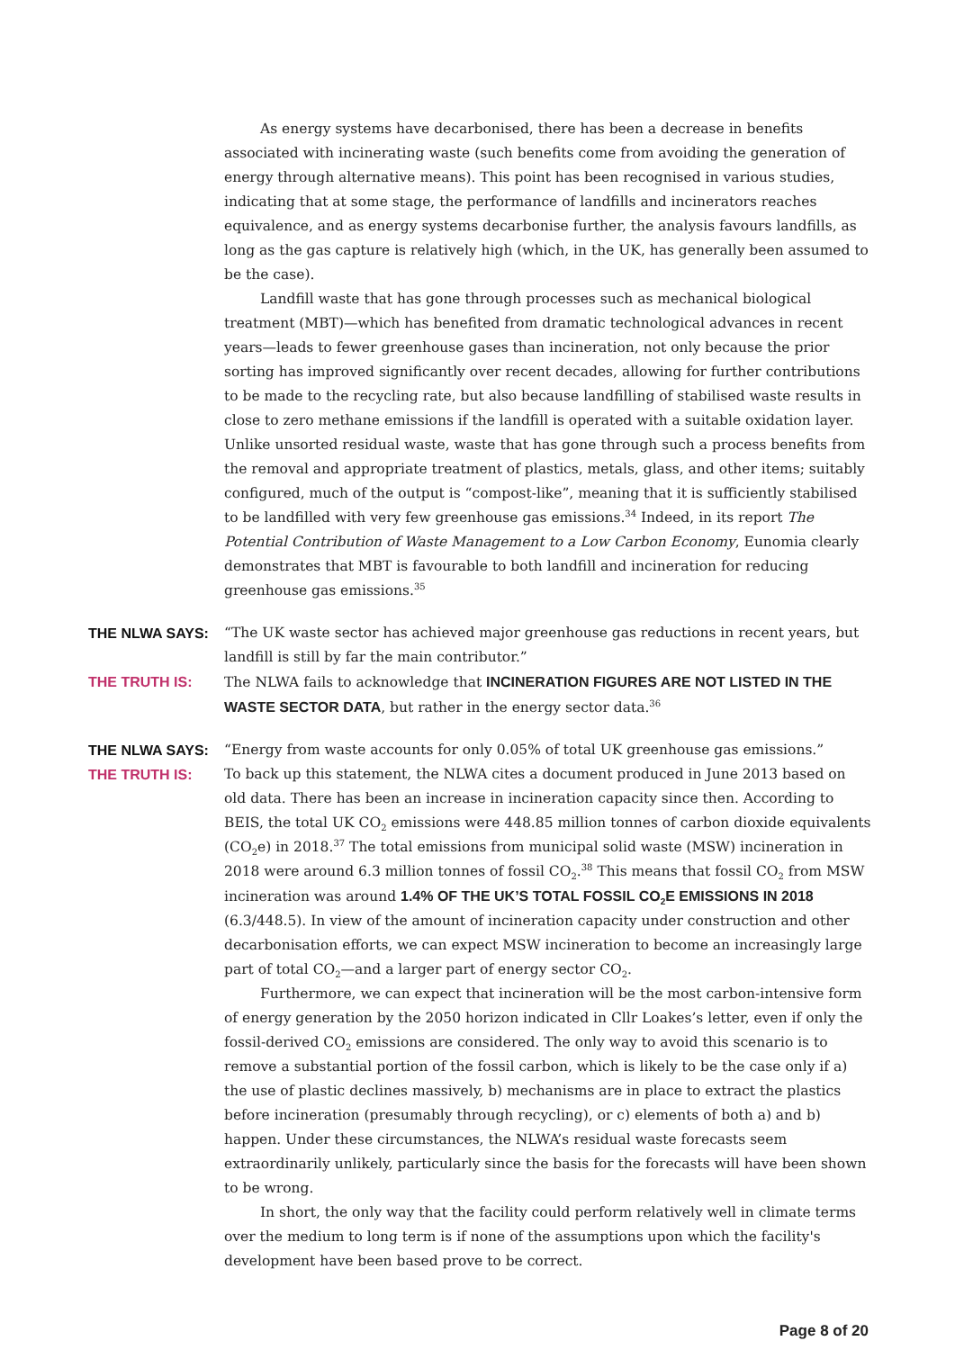As energy systems have decarbonised, there has been a decrease in benefits associated with incinerating waste (such benefits come from avoiding the generation of energy through alternative means). This point has been recognised in various studies, indicating that at some stage, the performance of landfills and incinerators reaches equivalence, and as energy systems decarbonise further, the analysis favours landfills, as long as the gas capture is relatively high (which, in the UK, has generally been assumed to be the case).
Landfill waste that has gone through processes such as mechanical biological treatment (MBT)—which has benefited from dramatic technological advances in recent years—leads to fewer greenhouse gases than incineration, not only because the prior sorting has improved significantly over recent decades, allowing for further contributions to be made to the recycling rate, but also because landfilling of stabilised waste results in close to zero methane emissions if the landfill is operated with a suitable oxidation layer. Unlike unsorted residual waste, waste that has gone through such a process benefits from the removal and appropriate treatment of plastics, metals, glass, and other items; suitably configured, much of the output is “compost-like”, meaning that it is sufficiently stabilised to be landfilled with very few greenhouse gas emissions.<sup>34</sup> Indeed, in its report The Potential Contribution of Waste Management to a Low Carbon Economy, Eunomia clearly demonstrates that MBT is favourable to both landfill and incineration for reducing greenhouse gas emissions.<sup>35</sup>
THE NLWA SAYS: “The UK waste sector has achieved major greenhouse gas reductions in recent years, but landfill is still by far the main contributor.”
THE TRUTH IS: The NLWA fails to acknowledge that INCINERATION FIGURES ARE NOT LISTED IN THE WASTE SECTOR DATA, but rather in the energy sector data.<sup>36</sup>
THE NLWA SAYS: “Energy from waste accounts for only 0.05% of total UK greenhouse gas emissions.”
THE TRUTH IS: To back up this statement, the NLWA cites a document produced in June 2013 based on old data. There has been an increase in incineration capacity since then. According to BEIS, the total UK CO<sub>2</sub> emissions were 448.85 million tonnes of carbon dioxide equivalents (CO<sub>2</sub>e) in 2018.<sup>37</sup> The total emissions from municipal solid waste (MSW) incineration in 2018 were around 6.3 million tonnes of fossil CO<sub>2</sub>.<sup>38</sup> This means that fossil CO<sub>2</sub> from MSW incineration was around 1.4% OF THE UK’S TOTAL FOSSIL CO<sub>2</sub>E EMISSIONS IN 2018 (6.3/448.5). In view of the amount of incineration capacity under construction and other decarbonisation efforts, we can expect MSW incineration to become an increasingly large part of total CO<sub>2</sub>—and a larger part of energy sector CO<sub>2</sub>.
Furthermore, we can expect that incineration will be the most carbon-intensive form of energy generation by the 2050 horizon indicated in Cllr Loakes’s letter, even if only the fossil-derived CO<sub>2</sub> emissions are considered. The only way to avoid this scenario is to remove a substantial portion of the fossil carbon, which is likely to be the case only if a) the use of plastic declines massively, b) mechanisms are in place to extract the plastics before incineration (presumably through recycling), or c) elements of both a) and b) happen. Under these circumstances, the NLWA’s residual waste forecasts seem extraordinarily unlikely, particularly since the basis for the forecasts will have been shown to be wrong.
In short, the only way that the facility could perform relatively well in climate terms over the medium to long term is if none of the assumptions upon which the facility's development have been based prove to be correct.
Page 8 of 20